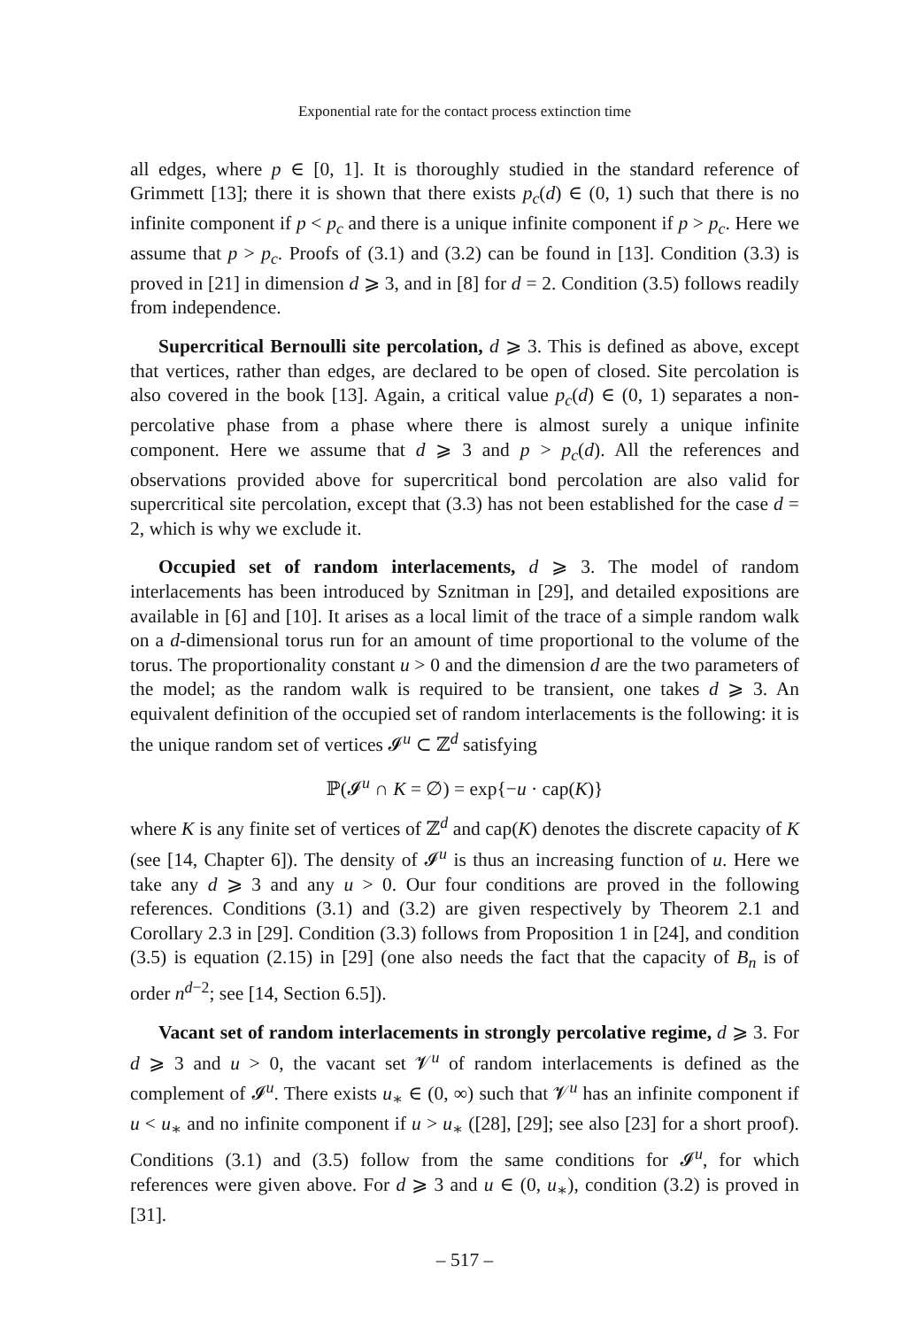Exponential rate for the contact process extinction time
all edges, where p ∈ [0, 1]. It is thoroughly studied in the standard reference of Grimmett [13]; there it is shown that there exists p<sub>c</sub>(d) ∈ (0, 1) such that there is no infinite component if p < p<sub>c</sub> and there is a unique infinite component if p > p<sub>c</sub>. Here we assume that p > p<sub>c</sub>. Proofs of (3.1) and (3.2) can be found in [13]. Condition (3.3) is proved in [21] in dimension d ⩾ 3, and in [8] for d = 2. Condition (3.5) follows readily from independence.
Supercritical Bernoulli site percolation, d ⩾ 3. This is defined as above, except that vertices, rather than edges, are declared to be open of closed. Site percolation is also covered in the book [13]. Again, a critical value p<sub>c</sub>(d) ∈ (0, 1) separates a non-percolative phase from a phase where there is almost surely a unique infinite component. Here we assume that d ⩾ 3 and p > p<sub>c</sub>(d). All the references and observations provided above for supercritical bond percolation are also valid for supercritical site percolation, except that (3.3) has not been established for the case d = 2, which is why we exclude it.
Occupied set of random interlacements, d ⩾ 3. The model of random interlacements has been introduced by Sznitman in [29], and detailed expositions are available in [6] and [10]. It arises as a local limit of the trace of a simple random walk on a d-dimensional torus run for an amount of time proportional to the volume of the torus. The proportionality constant u > 0 and the dimension d are the two parameters of the model; as the random walk is required to be transient, one takes d ⩾ 3. An equivalent definition of the occupied set of random interlacements is the following: it is the unique random set of vertices 𝓘<sup>u</sup> ⊂ ℤ<sup>d</sup> satisfying
ℙ(𝓘<sup>u</sup> ∩ K = ∅) = exp{−u · cap(K)}
where K is any finite set of vertices of ℤ<sup>d</sup> and cap(K) denotes the discrete capacity of K (see [14, Chapter 6]). The density of 𝓘<sup>u</sup> is thus an increasing function of u. Here we take any d ⩾ 3 and any u > 0. Our four conditions are proved in the following references. Conditions (3.1) and (3.2) are given respectively by Theorem 2.1 and Corollary 2.3 in [29]. Condition (3.3) follows from Proposition 1 in [24], and condition (3.5) is equation (2.15) in [29] (one also needs the fact that the capacity of B<sub>n</sub> is of order n<sup>d−2</sup>; see [14, Section 6.5]).
Vacant set of random interlacements in strongly percolative regime, d ⩾ 3. For d ⩾ 3 and u > 0, the vacant set 𝓥<sup>u</sup> of random interlacements is defined as the complement of 𝓘<sup>u</sup>. There exists u<sub>∗</sub> ∈ (0, ∞) such that 𝓥<sup>u</sup> has an infinite component if u < u<sub>∗</sub> and no infinite component if u > u<sub>∗</sub> ([28], [29]; see also [23] for a short proof). Conditions (3.1) and (3.5) follow from the same conditions for 𝓘<sup>u</sup>, for which references were given above. For d ⩾ 3 and u ∈ (0, u<sub>∗</sub>), condition (3.2) is proved in [31].
– 517 –